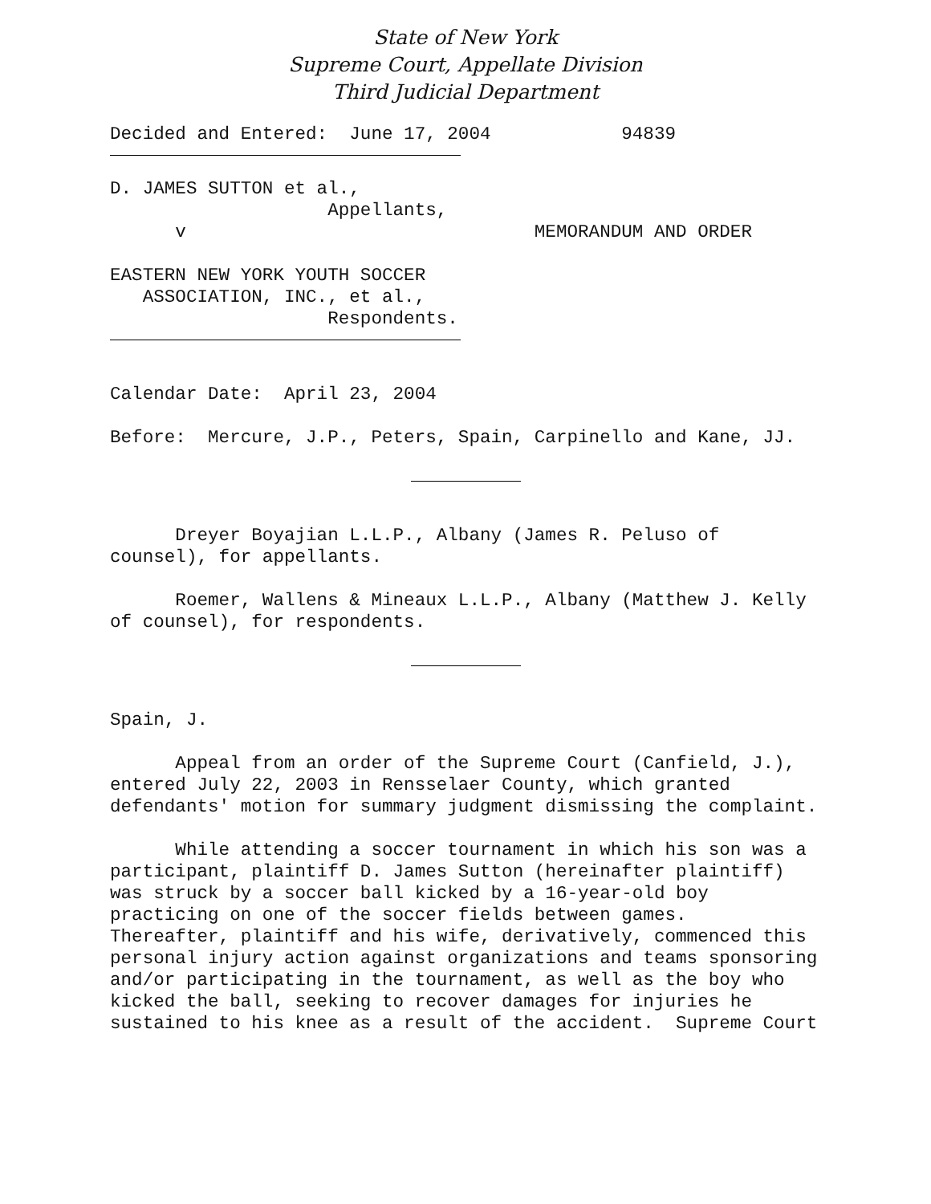State of New York
Supreme Court, Appellate Division
Third Judicial Department
Decided and Entered: June 17, 2004 94839
D. JAMES SUTTON et al., Appellants, v MEMORANDUM AND ORDER EASTERN NEW YORK YOUTH SOCCER ASSOCIATION, INC., et al., Respondents.
Calendar Date: April 23, 2004
Before: Mercure, J.P., Peters, Spain, Carpinello and Kane, JJ.
Dreyer Boyajian L.L.P., Albany (James R. Peluso of counsel), for appellants.
Roemer, Wallens & Mineaux L.L.P., Albany (Matthew J. Kelly of counsel), for respondents.
Spain, J.
Appeal from an order of the Supreme Court (Canfield, J.), entered July 22, 2003 in Rensselaer County, which granted defendants' motion for summary judgment dismissing the complaint.
While attending a soccer tournament in which his son was a participant, plaintiff D. James Sutton (hereinafter plaintiff) was struck by a soccer ball kicked by a 16-year-old boy practicing on one of the soccer fields between games. Thereafter, plaintiff and his wife, derivatively, commenced this personal injury action against organizations and teams sponsoring and/or participating in the tournament, as well as the boy who kicked the ball, seeking to recover damages for injuries he sustained to his knee as a result of the accident. Supreme Court